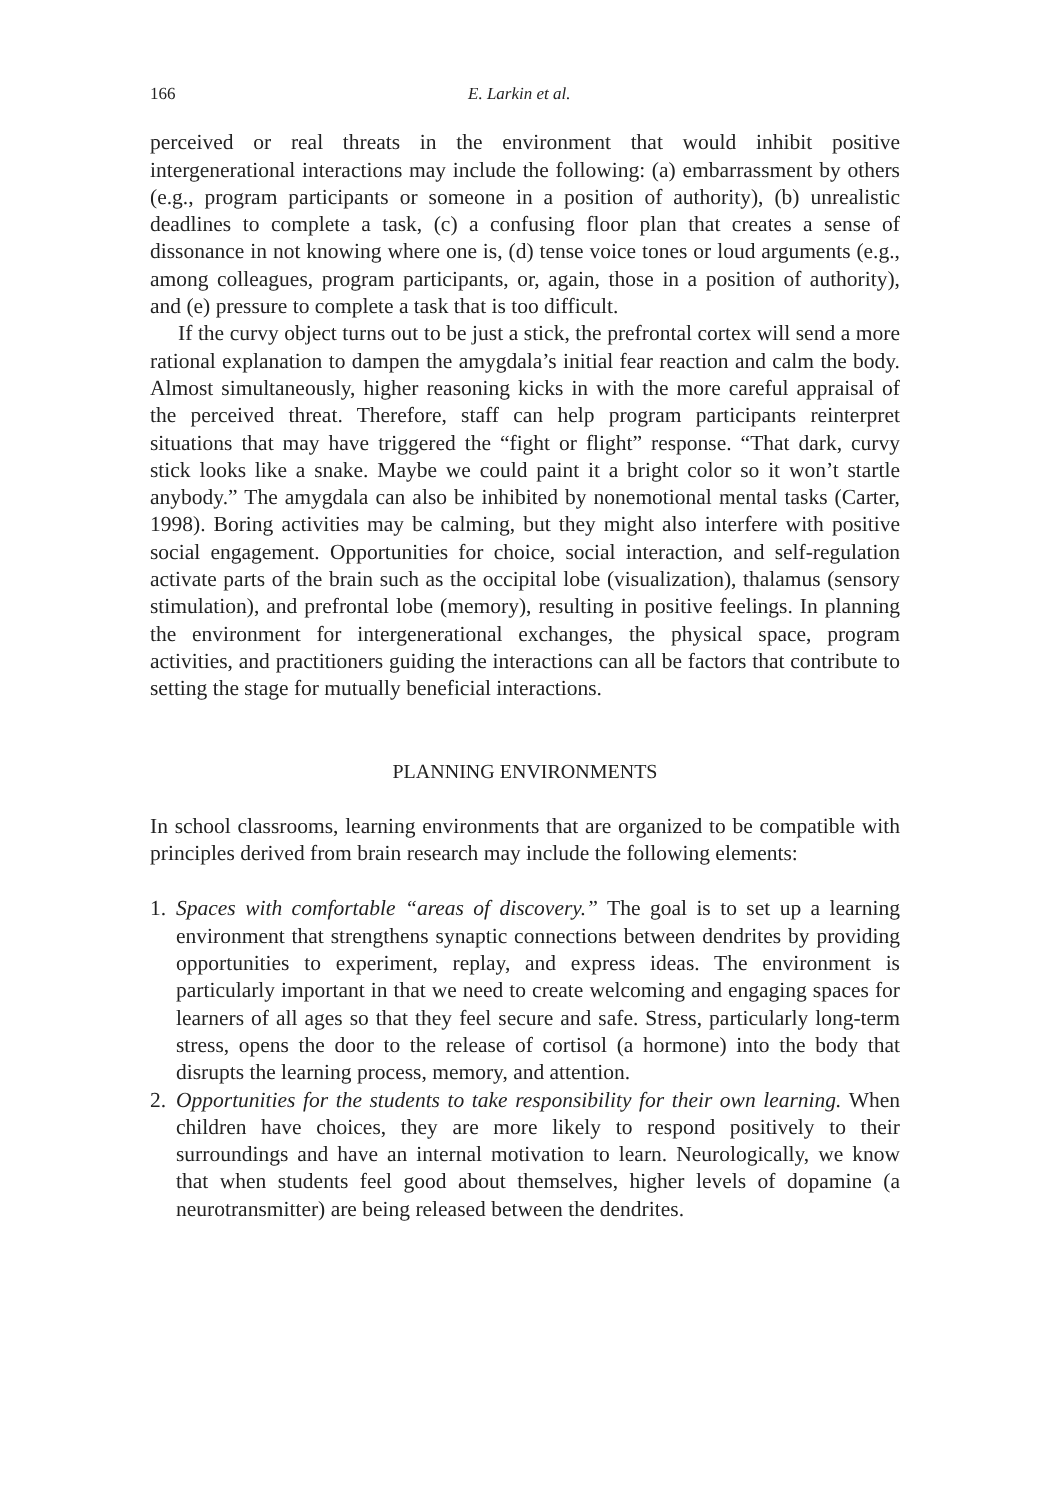166 E. Larkin et al.
perceived or real threats in the environment that would inhibit positive intergenerational interactions may include the following: (a) embarrassment by others (e.g., program participants or someone in a position of authority), (b) unrealistic deadlines to complete a task, (c) a confusing floor plan that creates a sense of dissonance in not knowing where one is, (d) tense voice tones or loud arguments (e.g., among colleagues, program participants, or, again, those in a position of authority), and (e) pressure to complete a task that is too difficult.
If the curvy object turns out to be just a stick, the prefrontal cortex will send a more rational explanation to dampen the amygdala’s initial fear reaction and calm the body. Almost simultaneously, higher reasoning kicks in with the more careful appraisal of the perceived threat. Therefore, staff can help program participants reinterpret situations that may have triggered the “fight or flight” response. “That dark, curvy stick looks like a snake. Maybe we could paint it a bright color so it won’t startle anybody.” The amygdala can also be inhibited by nonemotional mental tasks (Carter, 1998). Boring activities may be calming, but they might also interfere with positive social engagement. Opportunities for choice, social interaction, and self-regulation activate parts of the brain such as the occipital lobe (visualization), thalamus (sensory stimulation), and prefrontal lobe (memory), resulting in positive feelings. In planning the environment for intergenerational exchanges, the physical space, program activities, and practitioners guiding the interactions can all be factors that contribute to setting the stage for mutually beneficial interactions.
PLANNING ENVIRONMENTS
In school classrooms, learning environments that are organized to be compatible with principles derived from brain research may include the following elements:
1. Spaces with comfortable “areas of discovery.” The goal is to set up a learning environment that strengthens synaptic connections between dendrites by providing opportunities to experiment, replay, and express ideas. The environment is particularly important in that we need to create welcoming and engaging spaces for learners of all ages so that they feel secure and safe. Stress, particularly long-term stress, opens the door to the release of cortisol (a hormone) into the body that disrupts the learning process, memory, and attention.
2. Opportunities for the students to take responsibility for their own learning. When children have choices, they are more likely to respond positively to their surroundings and have an internal motivation to learn. Neurologically, we know that when students feel good about themselves, higher levels of dopamine (a neurotransmitter) are being released between the dendrites.